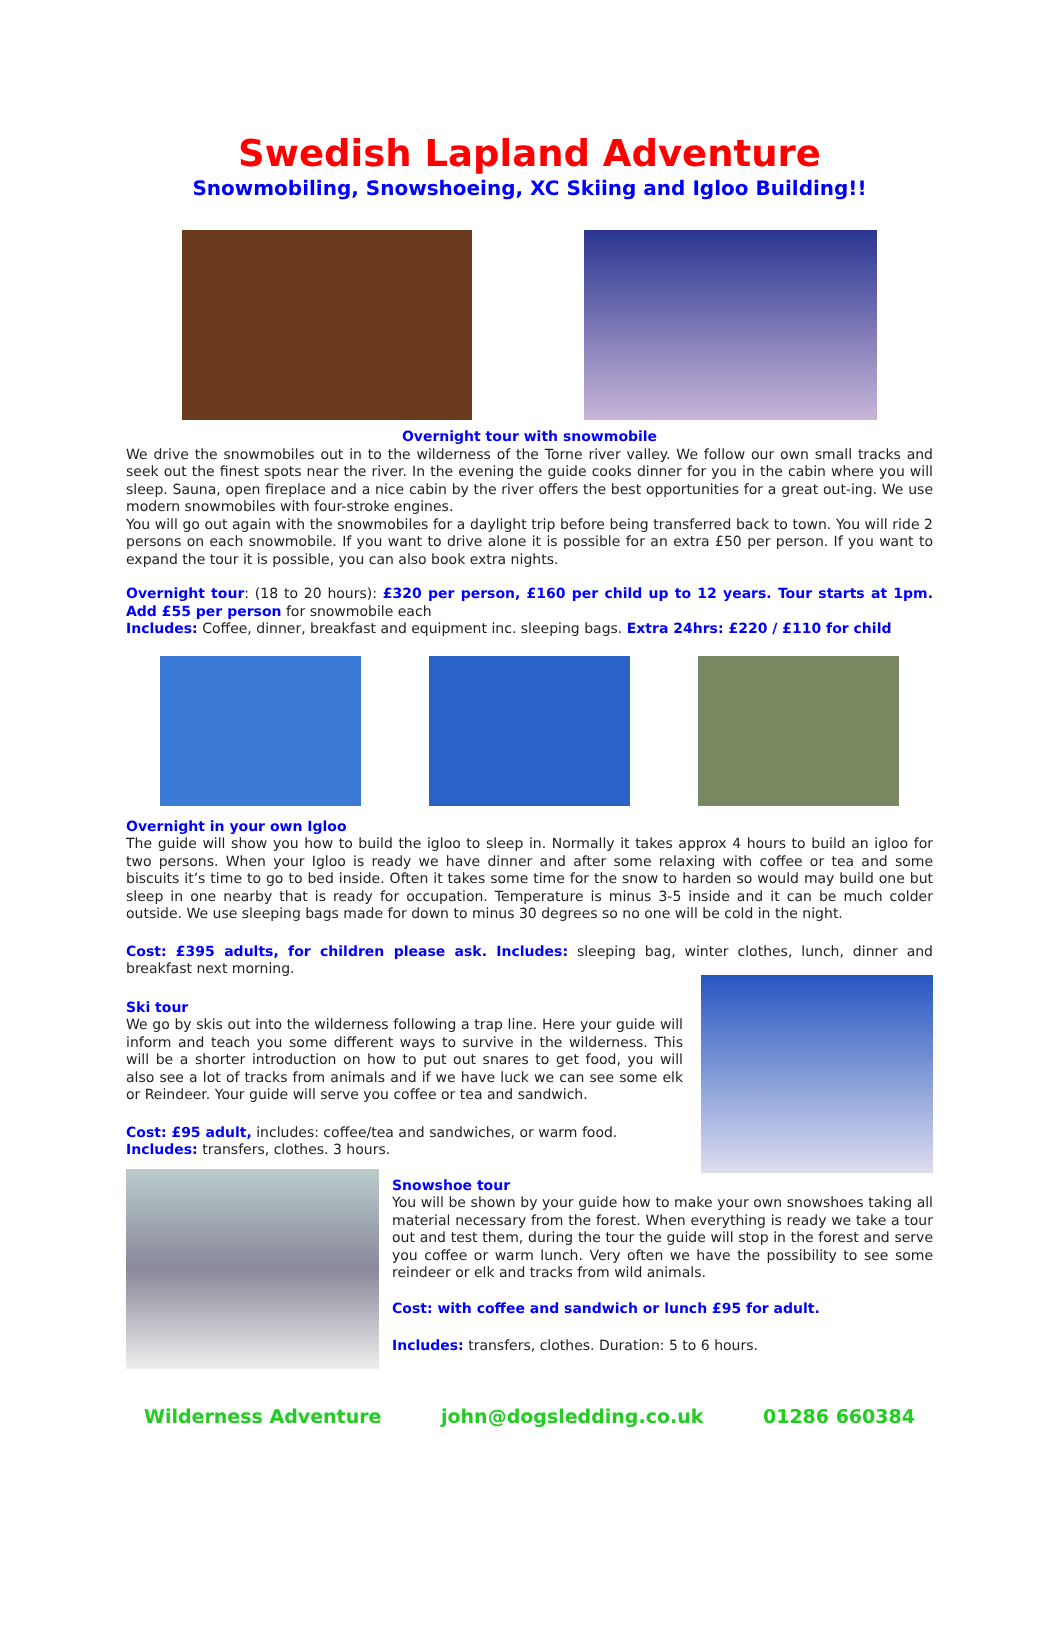Swedish Lapland Adventure
Snowmobiling, Snowshoeing, XC Skiing and Igloo Building!!
Overnight tour with snowmobile
We drive the snowmobiles out in to the wilderness of the Torne river valley. We follow our own small tracks and seek out the finest spots near the river. In the evening the guide cooks dinner for you in the cabin where you will sleep. Sauna, open fireplace and a nice cabin by the river offers the best opportunities for a great out-ing. We use modern snowmobiles with four-stroke engines.
You will go out again with the snowmobiles for a daylight trip before being transferred back to town. You will ride 2 persons on each snowmobile. If you want to drive alone it is possible for an extra £50 per person. If you want to expand the tour it is possible, you can also book extra nights.
Overnight tour: (18 to 20 hours): £320 per person, £160 per child up to 12 years. Tour starts at 1pm. Add £55 per person for snowmobile each
Includes: Coffee, dinner, breakfast and equipment inc. sleeping bags. Extra 24hrs: £220 / £110 for child
Overnight in your own Igloo
The guide will show you how to build the igloo to sleep in. Normally it takes approx 4 hours to build an igloo for two persons. When your Igloo is ready we have dinner and after some relaxing with coffee or tea and some biscuits it’s time to go to bed inside. Often it takes some time for the snow to harden so would may build one but sleep in one nearby that is ready for occupation. Temperature is minus 3-5 inside and it can be much colder outside. We use sleeping bags made for down to minus 30 degrees so no one will be cold in the night.
Cost: £395 adults, for children please ask. Includes: sleeping bag, winter clothes, lunch, dinner and breakfast next morning.
Ski tour
We go by skis out into the wilderness following a trap line. Here your guide will inform and teach you some different ways to survive in the wilderness. This will be a shorter introduction on how to put out snares to get food, you will also see a lot of tracks from animals and if we have luck we can see some elk or Reindeer. Your guide will serve you coffee or tea and sandwich.
Cost: £95 adult, includes: coffee/tea and sandwiches, or warm food.
Includes: transfers, clothes. 3 hours.
Snowshoe tour
You will be shown by your guide how to make your own snowshoes taking all material necessary from the forest. When everything is ready we take a tour out and test them, during the tour the guide will stop in the forest and serve you coffee or warm lunch. Very often we have the possibility to see some reindeer or elk and tracks from wild animals.
Cost: with coffee and sandwich or lunch £95 for adult.
Includes: transfers, clothes. Duration: 5 to 6 hours.
Wilderness Adventure john@dogsledding.co.uk 01286 660384